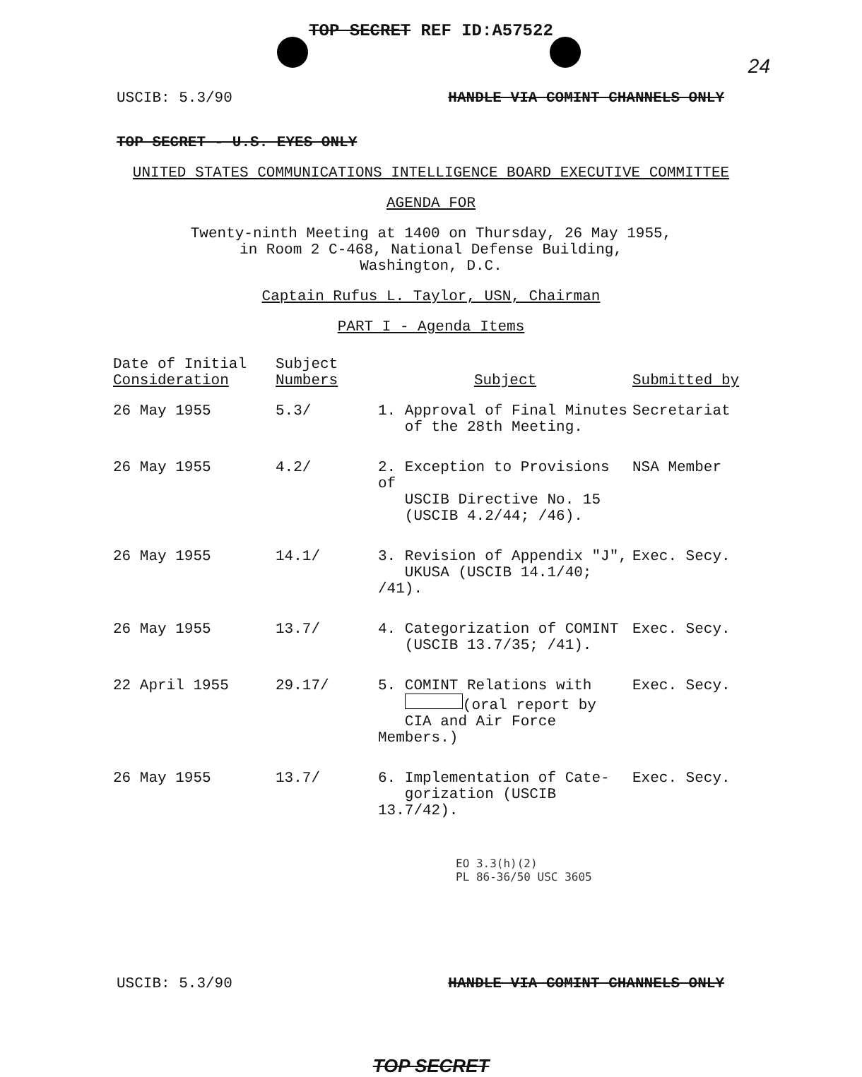TOP SECRET REF ID:A57522
24
USCIB: 5.3/90 HANDLE VIA COMINT CHANNELS ONLY
TOP SECRET - U.S. EYES ONLY
UNITED STATES COMMUNICATIONS INTELLIGENCE BOARD EXECUTIVE COMMITTEE
AGENDA FOR
Twenty-ninth Meeting at 1400 on Thursday, 26 May 1955,
in Room 2 C-468, National Defense Building,
Washington, D.C.
Captain Rufus L. Taylor, USN, Chairman
PART I - Agenda Items
| Date of Initial Consideration | Subject Numbers | Subject | Submitted by |
| --- | --- | --- | --- |
| 26 May 1955 | 5.3/ | 1. Approval of Final Minutes of the 28th Meeting. | Secretariat |
| 26 May 1955 | 4.2/ | 2. Exception to Provisions of USCIB Directive No. 15 (USCIB 4.2/44; /46). | NSA Member |
| 26 May 1955 | 14.1/ | 3. Revision of Appendix "J", UKUSA (USCIB 14.1/40; /41). | Exec. Secy. |
| 26 May 1955 | 13.7/ | 4. Categorization of COMINT (USCIB 13.7/35; /41). | Exec. Secy. |
| 22 April 1955 | 29.17/ | 5. COMINT Relations with (oral report by CIA and Air Force Members.) | Exec. Secy. |
| 26 May 1955 | 13.7/ | 6. Implementation of Cate- gorization (USCIB 13.7/42). | Exec. Secy. |
EO 3.3(h)(2)
PL 86-36/50 USC 3605
USCIB: 5.3/90 HANDLE VIA COMINT CHANNELS ONLY
TOP SECRET